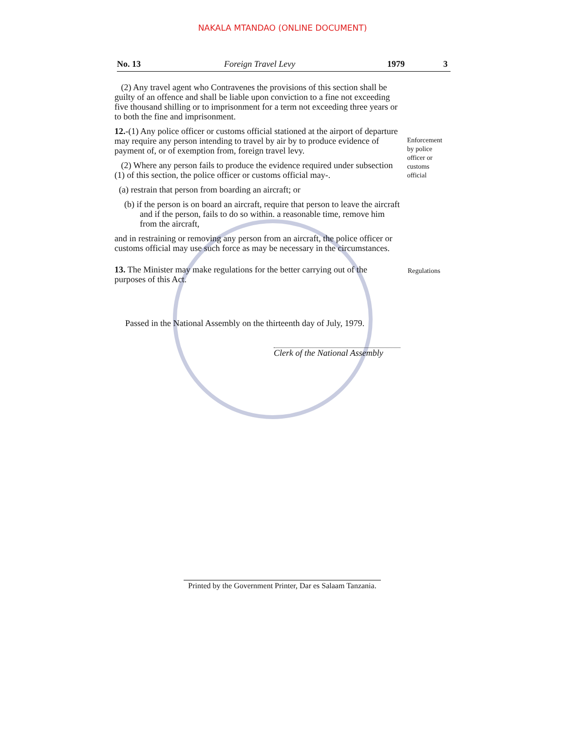NAKALA MTANDAO (ONLINE DOCUMENT)
No. 13 Foreign Travel Levy 1979 3
(2) Any travel agent who Contravenes the provisions of this section shall be guilty of an offence and shall be liable upon conviction to a fine not exceeding five thousand shilling or to imprisonment for a term not exceeding three years or to both the fine and imprisonment.
12.-(1) Any police officer or customs official stationed at the airport of departure may require any person intending to travel by air by to produce evidence of payment of, or of exemption from, foreign travel levy.
(2) Where any person fails to produce the evidence required under subsection (1) of this section, the police officer or customs official may-.
(a) restrain that person from boarding an aircraft; or
(b) if the person is on board an aircraft, require that person to leave the aircraft and if the person, fails to do so within. a reasonable time, remove him from the aircraft,
and in restraining or removing any person from an aircraft, the police officer or customs official may use such force as may be necessary in the circumstances.
Enforcement by police officer or customs official
13. The Minister may make regulations for the better carrying out of the purposes of this Act.
Regulations
Passed in the National Assembly on the thirteenth day of July, 1979.
Clerk of the National Assembly
Printed by the Government Printer, Dar es Salaam Tanzania.